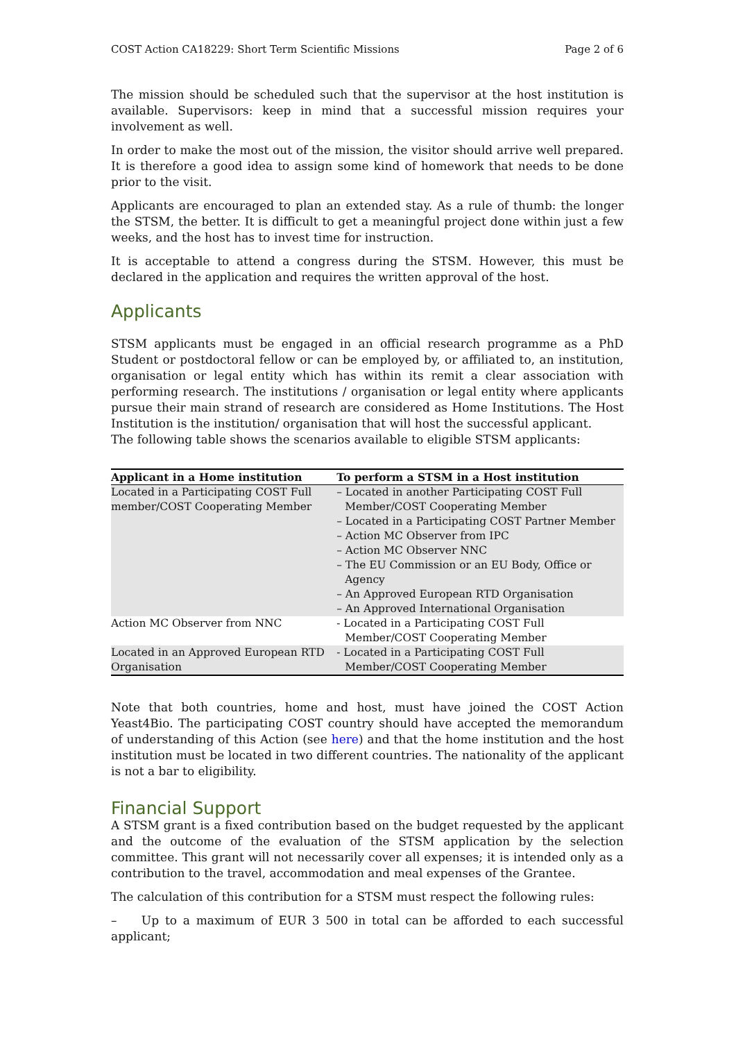COST Action CA18229: Short Term Scientific Missions Page 2 of 6
The mission should be scheduled such that the supervisor at the host institution is available. Supervisors: keep in mind that a successful mission requires your involvement as well.
In order to make the most out of the mission, the visitor should arrive well prepared. It is therefore a good idea to assign some kind of homework that needs to be done prior to the visit.
Applicants are encouraged to plan an extended stay. As a rule of thumb: the longer the STSM, the better. It is difficult to get a meaningful project done within just a few weeks, and the host has to invest time for instruction.
It is acceptable to attend a congress during the STSM. However, this must be declared in the application and requires the written approval of the host.
Applicants
STSM applicants must be engaged in an official research programme as a PhD Student or postdoctoral fellow or can be employed by, or affiliated to, an institution, organisation or legal entity which has within its remit a clear association with performing research. The institutions / organisation or legal entity where applicants pursue their main strand of research are considered as Home Institutions. The Host Institution is the institution/ organisation that will host the successful applicant.
The following table shows the scenarios available to eligible STSM applicants:
| Applicant in a Home institution | To perform a STSM in a Host institution |
| --- | --- |
| Located in a Participating COST Full member/COST Cooperating Member | – Located in another Participating COST Full Member/COST Cooperating Member – Located in a Participating COST Partner Member – Action MC Observer from IPC – Action MC Observer NNC – The EU Commission or an EU Body, Office or Agency – An Approved European RTD Organisation – An Approved International Organisation |
| Action MC Observer from NNC | - Located in a Participating COST Full Member/COST Cooperating Member |
| Located in an Approved European RTD Organisation | - Located in a Participating COST Full Member/COST Cooperating Member |
Note that both countries, home and host, must have joined the COST Action Yeast4Bio. The participating COST country should have accepted the memorandum of understanding of this Action (see here) and that the home institution and the host institution must be located in two different countries. The nationality of the applicant is not a bar to eligibility.
Financial Support
A STSM grant is a fixed contribution based on the budget requested by the applicant and the outcome of the evaluation of the STSM application by the selection committee. This grant will not necessarily cover all expenses; it is intended only as a contribution to the travel, accommodation and meal expenses of the Grantee.
The calculation of this contribution for a STSM must respect the following rules:
– Up to a maximum of EUR 3 500 in total can be afforded to each successful applicant;